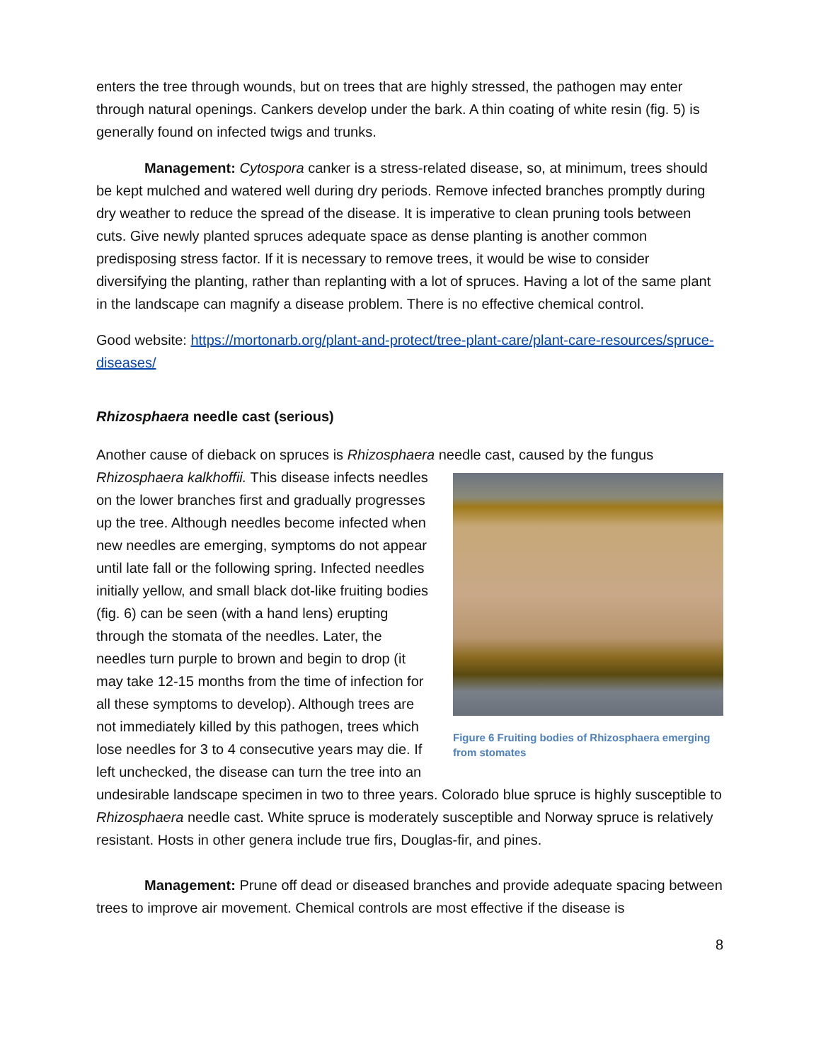enters the tree through wounds, but on trees that are highly stressed, the pathogen may enter through natural openings. Cankers develop under the bark. A thin coating of white resin (fig. 5) is generally found on infected twigs and trunks.
Management: Cytospora canker is a stress-related disease, so, at minimum, trees should be kept mulched and watered well during dry periods. Remove infected branches promptly during dry weather to reduce the spread of the disease. It is imperative to clean pruning tools between cuts. Give newly planted spruces adequate space as dense planting is another common predisposing stress factor. If it is necessary to remove trees, it would be wise to consider diversifying the planting, rather than replanting with a lot of spruces. Having a lot of the same plant in the landscape can magnify a disease problem. There is no effective chemical control.
Good website: https://mortonarb.org/plant-and-protect/tree-plant-care/plant-care-resources/spruce-diseases/
Rhizosphaera needle cast (serious)
Another cause of dieback on spruces is Rhizosphaera needle cast, caused by the fungus Figure 6 Fruiting bodies of Rhizosphaera emerging from stomates Rhizosphaera kalkhoffii. This disease infects needles on the lower branches first and gradually progresses up the tree. Although needles become infected when new needles are emerging, symptoms do not appear until late fall or the following spring. Infected needles initially yellow, and small black dot-like fruiting bodies (fig. 6) can be seen (with a hand lens) erupting through the stomata of the needles. Later, the needles turn purple to brown and begin to drop (it may take 12-15 months from the time of infection for all these symptoms to develop). Although trees are not immediately killed by this pathogen, trees which lose needles for 3 to 4 consecutive years may die. If left unchecked, the disease can turn the tree into an undesirable landscape specimen in two to three years. Colorado blue spruce is highly susceptible to Rhizosphaera needle cast. White spruce is moderately susceptible and Norway spruce is relatively resistant. Hosts in other genera include true firs, Douglas-fir, and pines.
Management: Prune off dead or diseased branches and provide adequate spacing between trees to improve air movement. Chemical controls are most effective if the disease is
8